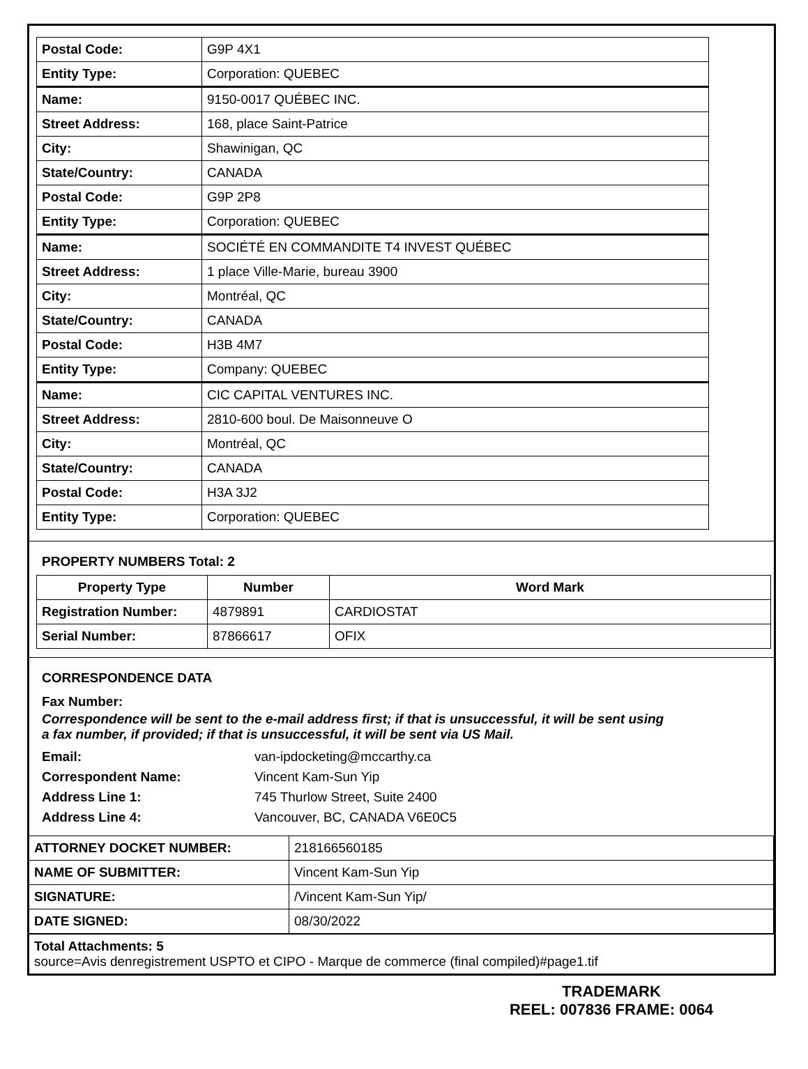| Postal Code: | G9P 4X1 |
| Entity Type: | Corporation: QUEBEC |
| Name: | 9150-0017 QUÉBEC INC. |
| Street Address: | 168, place Saint-Patrice |
| City: | Shawinigan, QC |
| State/Country: | CANADA |
| Postal Code: | G9P 2P8 |
| Entity Type: | Corporation: QUEBEC |
| Name: | SOCIÉTÉ EN COMMANDITE T4 INVEST QUÉBEC |
| Street Address: | 1 place Ville-Marie, bureau 3900 |
| City: | Montréal, QC |
| State/Country: | CANADA |
| Postal Code: | H3B 4M7 |
| Entity Type: | Company: QUEBEC |
| Name: | CIC CAPITAL VENTURES INC. |
| Street Address: | 2810-600 boul. De Maisonneuve O |
| City: | Montréal, QC |
| State/Country: | CANADA |
| Postal Code: | H3A 3J2 |
| Entity Type: | Corporation: QUEBEC |
PROPERTY NUMBERS Total: 2
| Property Type | Number | Word Mark |
| --- | --- | --- |
| Registration Number: | 4879891 | CARDIOSTAT |
| Serial Number: | 87866617 | OFIX |
CORRESPONDENCE DATA
Fax Number:
Correspondence will be sent to the e-mail address first; if that is unsuccessful, it will be sent using a fax number, if provided; if that is unsuccessful, it will be sent via US Mail.
Email: van-ipdocketing@mccarthy.ca
Correspondent Name: Vincent Kam-Sun Yip
Address Line 1: 745 Thurlow Street, Suite 2400
Address Line 4: Vancouver, BC, CANADA V6E0C5
| ATTORNEY DOCKET NUMBER: | 218166560185 |
| NAME OF SUBMITTER: | Vincent Kam-Sun Yip |
| SIGNATURE: | /Vincent Kam-Sun Yip/ |
| DATE SIGNED: | 08/30/2022 |
Total Attachments: 5
source=Avis denregistrement USPTO et CIPO - Marque de commerce (final compiled)#page1.tif
TRADEMARK
REEL: 007836 FRAME: 0064